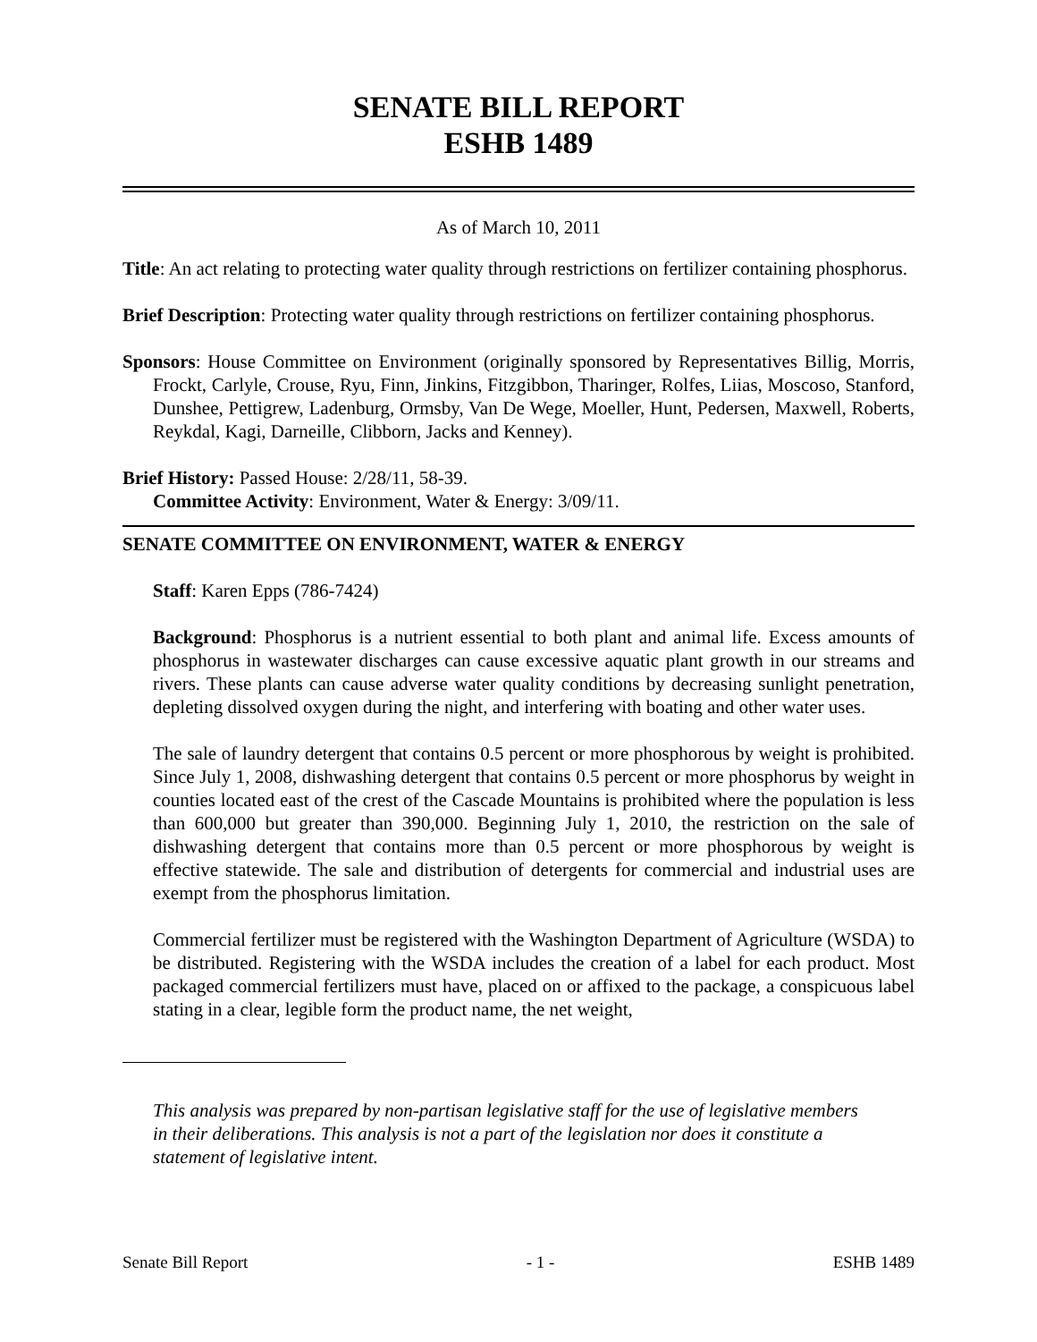SENATE BILL REPORT
ESHB 1489
As of March 10, 2011
Title: An act relating to protecting water quality through restrictions on fertilizer containing phosphorus.
Brief Description: Protecting water quality through restrictions on fertilizer containing phosphorus.
Sponsors: House Committee on Environment (originally sponsored by Representatives Billig, Morris, Frockt, Carlyle, Crouse, Ryu, Finn, Jinkins, Fitzgibbon, Tharinger, Rolfes, Liias, Moscoso, Stanford, Dunshee, Pettigrew, Ladenburg, Ormsby, Van De Wege, Moeller, Hunt, Pedersen, Maxwell, Roberts, Reykdal, Kagi, Darneille, Clibborn, Jacks and Kenney).
Brief History: Passed House: 2/28/11, 58-39.
Committee Activity: Environment, Water & Energy: 3/09/11.
SENATE COMMITTEE ON ENVIRONMENT, WATER & ENERGY
Staff: Karen Epps (786-7424)
Background: Phosphorus is a nutrient essential to both plant and animal life. Excess amounts of phosphorus in wastewater discharges can cause excessive aquatic plant growth in our streams and rivers. These plants can cause adverse water quality conditions by decreasing sunlight penetration, depleting dissolved oxygen during the night, and interfering with boating and other water uses.
The sale of laundry detergent that contains 0.5 percent or more phosphorous by weight is prohibited. Since July 1, 2008, dishwashing detergent that contains 0.5 percent or more phosphorus by weight in counties located east of the crest of the Cascade Mountains is prohibited where the population is less than 600,000 but greater than 390,000. Beginning July 1, 2010, the restriction on the sale of dishwashing detergent that contains more than 0.5 percent or more phosphorous by weight is effective statewide. The sale and distribution of detergents for commercial and industrial uses are exempt from the phosphorus limitation.
Commercial fertilizer must be registered with the Washington Department of Agriculture (WSDA) to be distributed. Registering with the WSDA includes the creation of a label for each product. Most packaged commercial fertilizers must have, placed on or affixed to the package, a conspicuous label stating in a clear, legible form the product name, the net weight,
This analysis was prepared by non-partisan legislative staff for the use of legislative members in their deliberations. This analysis is not a part of the legislation nor does it constitute a statement of legislative intent.
Senate Bill Report - 1 - ESHB 1489